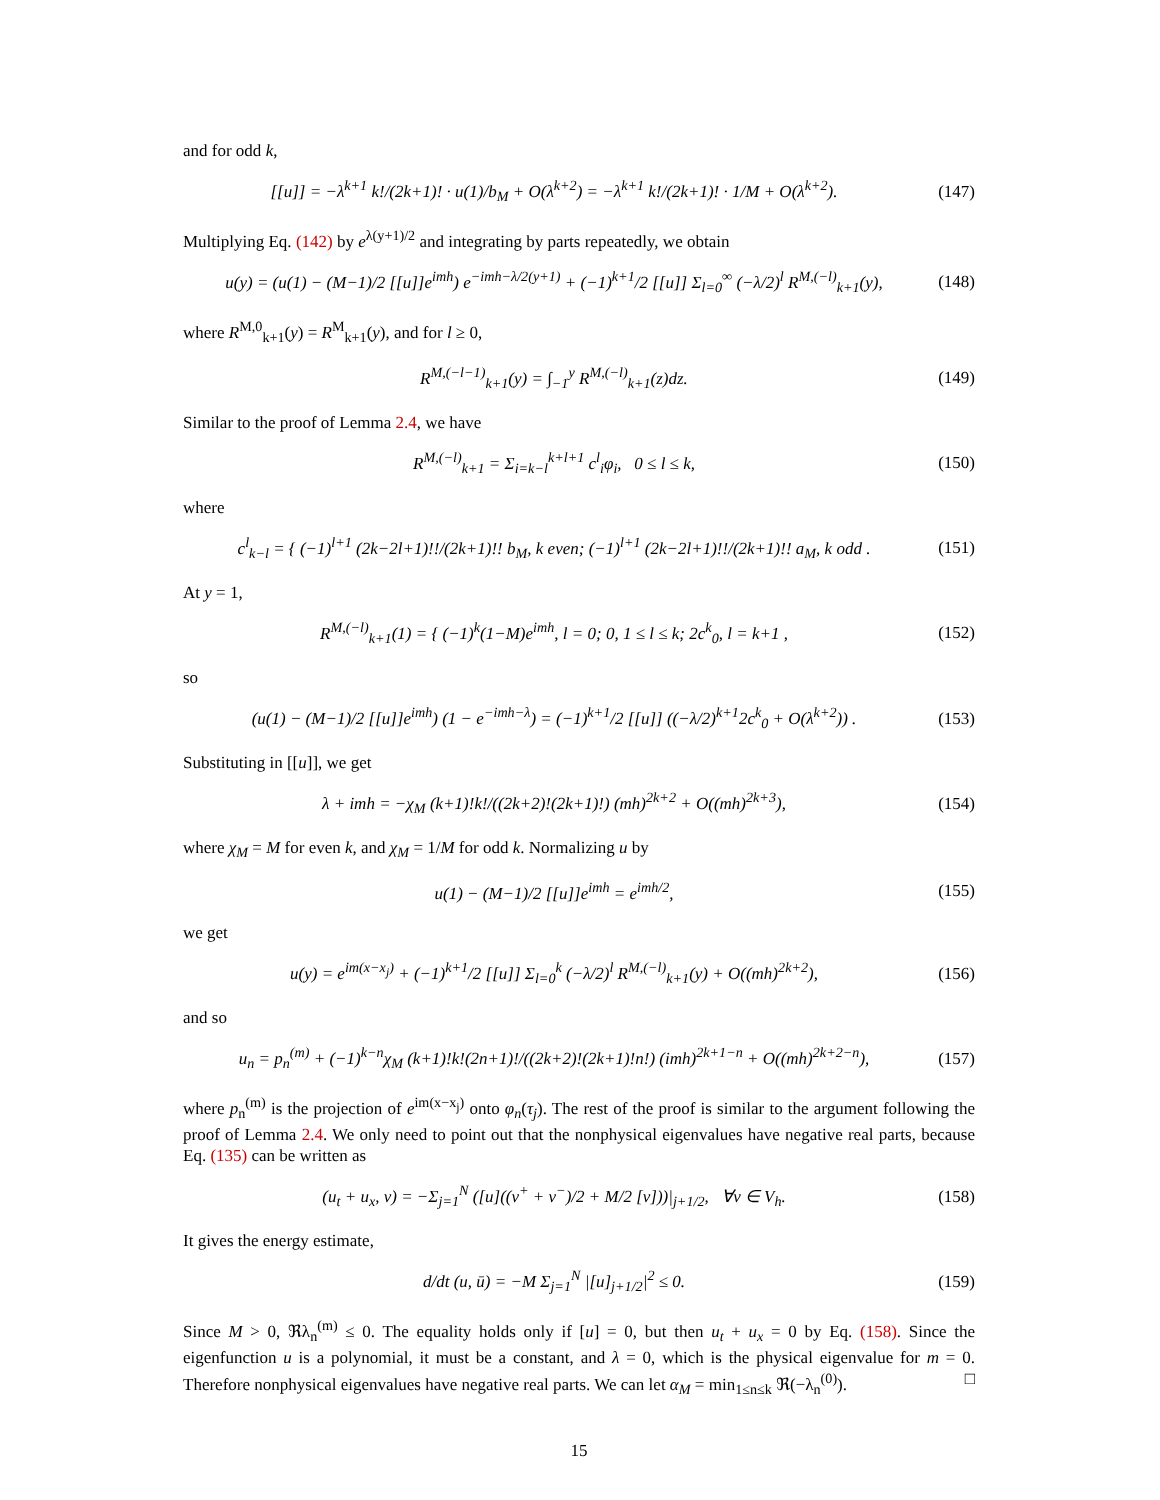and for odd k,
[[u]] = −λ<sup>k+1</sup> k!/(2k+1)! · u(1)/b<sub>M</sub> + O(λ<sup>k+2</sup>) = −λ<sup>k+1</sup> k!/(2k+1)! · 1/M + O(λ<sup>k+2</sup>).
(147)
Multiplying Eq. (142) by e<sup>λ(y+1)/2</sup> and integrating by parts repeatedly, we obtain
u(y) = (u(1) − (M−1)/2 [[u]]e<sup>imh</sup>) e<sup>−imh−λ/2(y+1)</sup> + (−1)<sup>k+1</sup>/2 [[u]] Σ<sub>l=0</sub><sup>∞</sup> (−λ/2)<sup>l</sup> R<sup>M,(−l)</sup><sub>k+1</sub>(y),
(148)
where R<sup>M,0</sup><sub>k+1</sub>(y) = R<sup>M</sup><sub>k+1</sub>(y), and for l ≥ 0,
R<sup>M,(−l−1)</sup><sub>k+1</sub>(y) = ∫<sub>−1</sub><sup>y</sup> R<sup>M,(−l)</sup><sub>k+1</sub>(z)dz.
(149)
Similar to the proof of Lemma 2.4, we have
R<sup>M,(−l)</sup><sub>k+1</sub> = Σ<sub>i=k−l</sub><sup>k+l+1</sup> c<sup>l</sup><sub>i</sub>φ<sub>i</sub>, 0 ≤ l ≤ k,
(150)
where
c<sup>l</sup><sub>k−l</sub> = { (−1)<sup>l+1</sup> (2k−2l+1)!!/(2k+1)!! b<sub>M</sub>, k even; (−1)<sup>l+1</sup> (2k−2l+1)!!/(2k+1)!! a<sub>M</sub>, k odd .
(151)
At y = 1,
R<sup>M,(−l)</sup><sub>k+1</sub>(1) = { (−1)<sup>k</sup>(1−M)e<sup>imh</sup>, l = 0; 0, 1 ≤ l ≤ k; 2c<sup>k</sup><sub>0</sub>, l = k+1 ,
(152)
so
(u(1) − (M−1)/2 [[u]]e<sup>imh</sup>) (1 − e<sup>−imh−λ</sup>) = (−1)<sup>k+1</sup>/2 [[u]] ((−λ/2)<sup>k+1</sup>2c<sup>k</sup><sub>0</sub> + O(λ<sup>k+2</sup>)) .
(153)
Substituting in [[u]], we get
λ + imh = −χ<sub>M</sub> (k+1)!k!/((2k+2)!(2k+1)!) (mh)<sup>2k+2</sup> + O((mh)<sup>2k+3</sup>),
(154)
where χ<sub>M</sub> = M for even k, and χ<sub>M</sub> = 1/M for odd k. Normalizing u by
u(1) − (M−1)/2 [[u]]e<sup>imh</sup> = e<sup>imh/2</sup>,
(155)
we get
u(y) = e<sup>im(x−x<sub>j</sub>)</sup> + (−1)<sup>k+1</sup>/2 [[u]] Σ<sub>l=0</sub><sup>k</sup> (−λ/2)<sup>l</sup> R<sup>M,(−l)</sup><sub>k+1</sub>(y) + O((mh)<sup>2k+2</sup>),
(156)
and so
u<sub>n</sub> = p<sub>n</sub><sup>(m)</sup> + (−1)<sup>k−n</sup>χ<sub>M</sub> (k+1)!k!(2n+1)!/((2k+2)!(2k+1)!n!) (imh)<sup>2k+1−n</sup> + O((mh)<sup>2k+2−n</sup>),
(157)
where p<sub>n</sub><sup>(m)</sup> is the projection of e<sup>im(x−x<sub>j</sub>)</sup> onto φ<sub>n</sub>(τ<sub>j</sub>). The rest of the proof is similar to the argument following the proof of Lemma 2.4. We only need to point out that the nonphysical eigenvalues have negative real parts, because Eq. (135) can be written as
(u<sub>t</sub> + u<sub>x</sub>, v) = −Σ<sub>j=1</sub><sup>N</sup> ([u]((v<sup>+</sup> + v<sup>−</sup>)/2 + M/2 [v]))|<sub>j+1/2</sub>, ∀v ∈ V<sub>h</sub>.
(158)
It gives the energy estimate,
d/dt (u, ū) = −M Σ<sub>j=1</sub><sup>N</sup> |[u]<sub>j+1/2</sub>|<sup>2</sup> ≤ 0.
(159)
Since M > 0, ℜλ<sub>n</sub><sup>(m)</sup> ≤ 0. The equality holds only if [u] = 0, but then u<sub>t</sub> + u<sub>x</sub> = 0 by Eq. (158). Since the eigenfunction u is a polynomial, it must be a constant, and λ = 0, which is the physical eigenvalue for m = 0. Therefore nonphysical eigenvalues have negative real parts. We can let α<sub>M</sub> = min<sub>1≤n≤k</sub> ℜ(−λ<sub>n</sub><sup>(0)</sup>). □
15